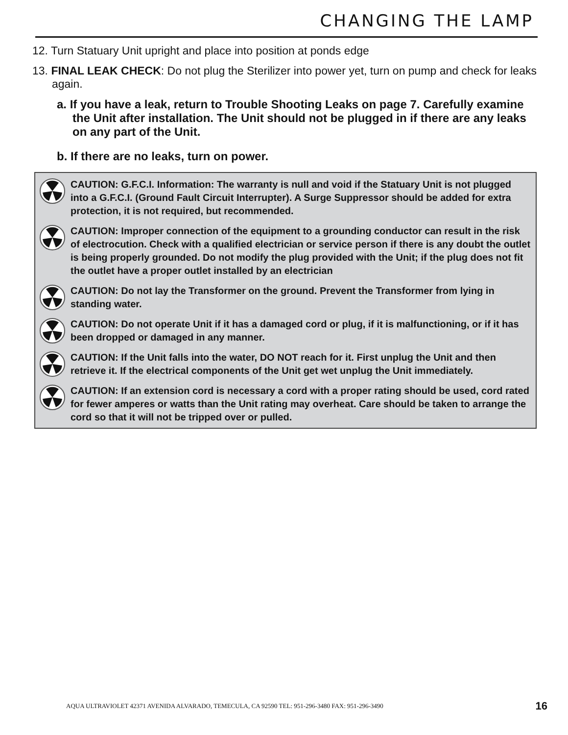CHANGING THE LAMP
12. Turn Statuary Unit upright and place into position at ponds edge
13. FINAL LEAK CHECK: Do not plug the Sterilizer into power yet, turn on pump and check for leaks again.
a. If you have a leak, return to Trouble Shooting Leaks on page 7. Carefully examine the Unit after installation. The Unit should not be plugged in if there are any leaks on any part of the Unit.
b. If there are no leaks, turn on power.
CAUTION: G.F.C.I. Information: The warranty is null and void if the Statuary Unit is not plugged into a G.F.C.I. (Ground Fault Circuit Interrupter). A Surge Suppressor should be added for extra protection, it is not required, but recommended.
CAUTION: Improper connection of the equipment to a grounding conductor can result in the risk of electrocution. Check with a qualified electrician or service person if there is any doubt the outlet is being properly grounded. Do not modify the plug provided with the Unit; if the plug does not fit the outlet have a proper outlet installed by an electrician
CAUTION: Do not lay the Transformer on the ground. Prevent the Transformer from lying in standing water.
CAUTION: Do not operate Unit if it has a damaged cord or plug, if it is malfunctioning, or if it has been dropped or damaged in any manner.
CAUTION: If the Unit falls into the water, DO NOT reach for it. First unplug the Unit and then retrieve it. If the electrical components of the Unit get wet unplug the Unit immediately.
CAUTION: If an extension cord is necessary a cord with a proper rating should be used, cord rated for fewer amperes or watts than the Unit rating may overheat. Care should be taken to arrange the cord so that it will not be tripped over or pulled.
AQUA ULTRAVIOLET 42371 AVENIDA ALVARADO, TEMECULA, CA 92590 TEL: 951-296-3480 FAX: 951-296-3490
16